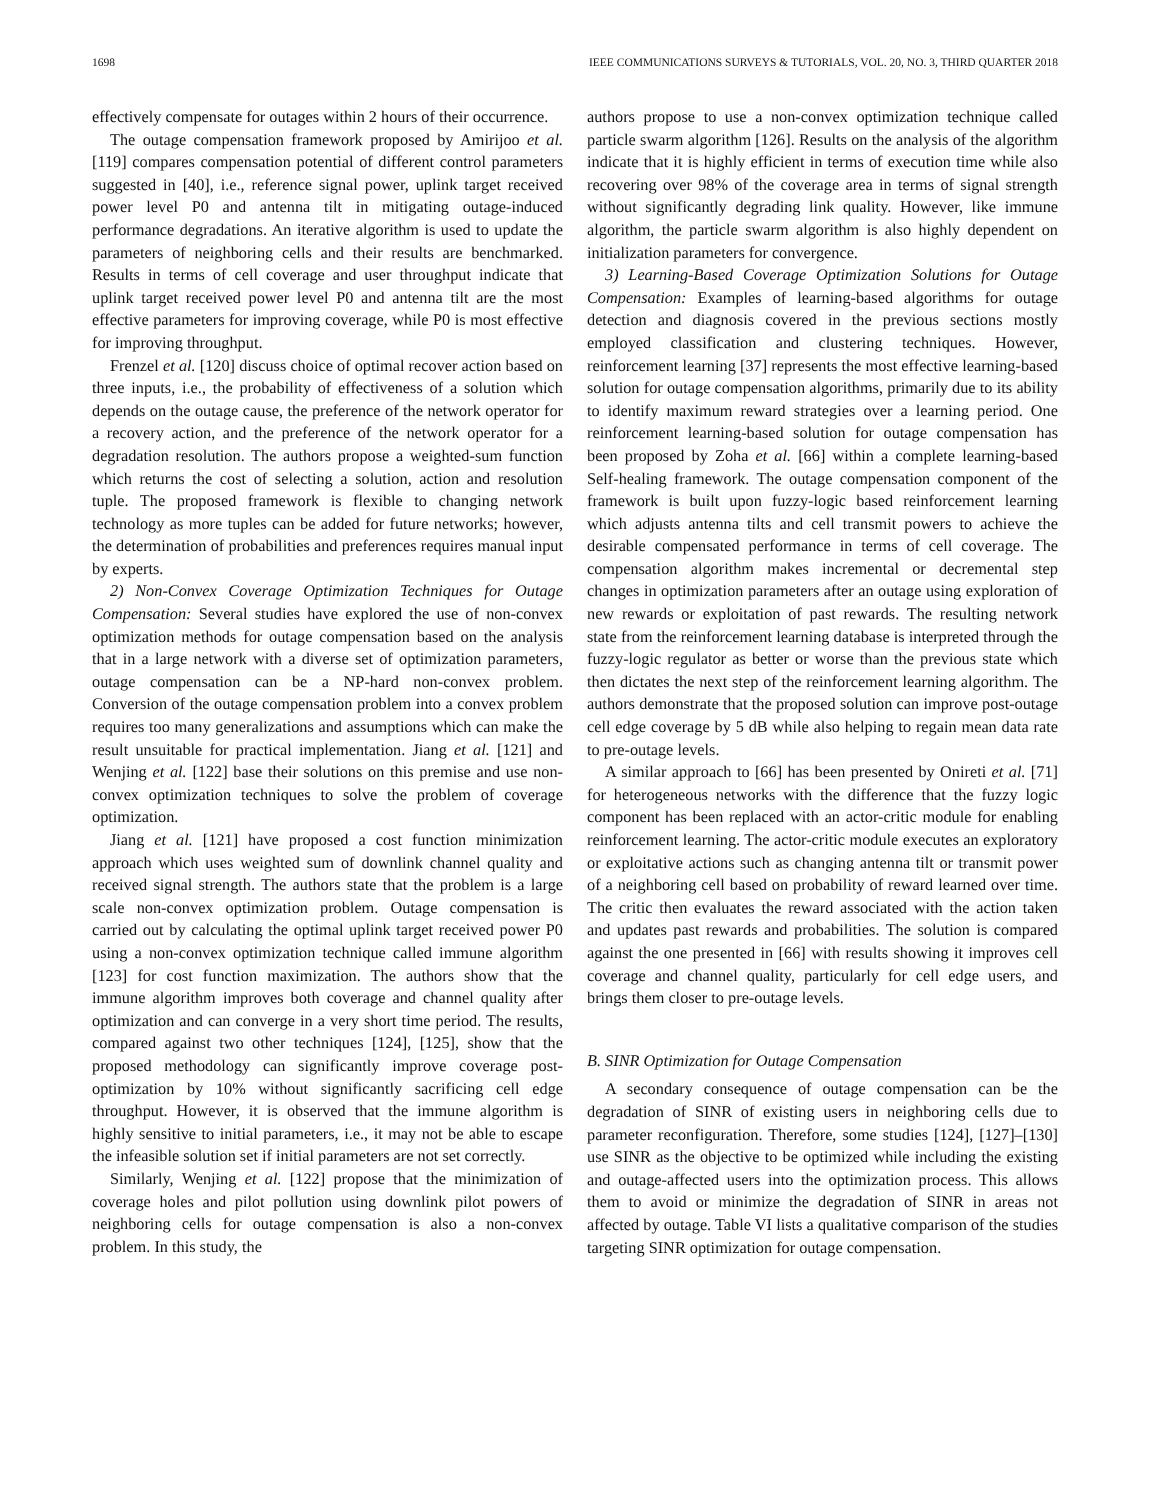1698 IEEE COMMUNICATIONS SURVEYS & TUTORIALS, VOL. 20, NO. 3, THIRD QUARTER 2018
effectively compensate for outages within 2 hours of their occurrence.
The outage compensation framework proposed by Amirijoo et al. [119] compares compensation potential of different control parameters suggested in [40], i.e., reference signal power, uplink target received power level P0 and antenna tilt in mitigating outage-induced performance degradations. An iterative algorithm is used to update the parameters of neighboring cells and their results are benchmarked. Results in terms of cell coverage and user throughput indicate that uplink target received power level P0 and antenna tilt are the most effective parameters for improving coverage, while P0 is most effective for improving throughput.
Frenzel et al. [120] discuss choice of optimal recover action based on three inputs, i.e., the probability of effectiveness of a solution which depends on the outage cause, the preference of the network operator for a recovery action, and the preference of the network operator for a degradation resolution. The authors propose a weighted-sum function which returns the cost of selecting a solution, action and resolution tuple. The proposed framework is flexible to changing network technology as more tuples can be added for future networks; however, the determination of probabilities and preferences requires manual input by experts.
2) Non-Convex Coverage Optimization Techniques for Outage Compensation: Several studies have explored the use of non-convex optimization methods for outage compensation based on the analysis that in a large network with a diverse set of optimization parameters, outage compensation can be a NP-hard non-convex problem. Conversion of the outage compensation problem into a convex problem requires too many generalizations and assumptions which can make the result unsuitable for practical implementation. Jiang et al. [121] and Wenjing et al. [122] base their solutions on this premise and use non-convex optimization techniques to solve the problem of coverage optimization.
Jiang et al. [121] have proposed a cost function minimization approach which uses weighted sum of downlink channel quality and received signal strength. The authors state that the problem is a large scale non-convex optimization problem. Outage compensation is carried out by calculating the optimal uplink target received power P0 using a non-convex optimization technique called immune algorithm [123] for cost function maximization. The authors show that the immune algorithm improves both coverage and channel quality after optimization and can converge in a very short time period. The results, compared against two other techniques [124], [125], show that the proposed methodology can significantly improve coverage post-optimization by 10% without significantly sacrificing cell edge throughput. However, it is observed that the immune algorithm is highly sensitive to initial parameters, i.e., it may not be able to escape the infeasible solution set if initial parameters are not set correctly.
Similarly, Wenjing et al. [122] propose that the minimization of coverage holes and pilot pollution using downlink pilot powers of neighboring cells for outage compensation is also a non-convex problem. In this study, the
authors propose to use a non-convex optimization technique called particle swarm algorithm [126]. Results on the analysis of the algorithm indicate that it is highly efficient in terms of execution time while also recovering over 98% of the coverage area in terms of signal strength without significantly degrading link quality. However, like immune algorithm, the particle swarm algorithm is also highly dependent on initialization parameters for convergence.
3) Learning-Based Coverage Optimization Solutions for Outage Compensation: Examples of learning-based algorithms for outage detection and diagnosis covered in the previous sections mostly employed classification and clustering techniques. However, reinforcement learning [37] represents the most effective learning-based solution for outage compensation algorithms, primarily due to its ability to identify maximum reward strategies over a learning period. One reinforcement learning-based solution for outage compensation has been proposed by Zoha et al. [66] within a complete learning-based Self-healing framework. The outage compensation component of the framework is built upon fuzzy-logic based reinforcement learning which adjusts antenna tilts and cell transmit powers to achieve the desirable compensated performance in terms of cell coverage. The compensation algorithm makes incremental or decremental step changes in optimization parameters after an outage using exploration of new rewards or exploitation of past rewards. The resulting network state from the reinforcement learning database is interpreted through the fuzzy-logic regulator as better or worse than the previous state which then dictates the next step of the reinforcement learning algorithm. The authors demonstrate that the proposed solution can improve post-outage cell edge coverage by 5 dB while also helping to regain mean data rate to pre-outage levels.
A similar approach to [66] has been presented by Onireti et al. [71] for heterogeneous networks with the difference that the fuzzy logic component has been replaced with an actor-critic module for enabling reinforcement learning. The actor-critic module executes an exploratory or exploitative actions such as changing antenna tilt or transmit power of a neighboring cell based on probability of reward learned over time. The critic then evaluates the reward associated with the action taken and updates past rewards and probabilities. The solution is compared against the one presented in [66] with results showing it improves cell coverage and channel quality, particularly for cell edge users, and brings them closer to pre-outage levels.
B. SINR Optimization for Outage Compensation
A secondary consequence of outage compensation can be the degradation of SINR of existing users in neighboring cells due to parameter reconfiguration. Therefore, some studies [124], [127]–[130] use SINR as the objective to be optimized while including the existing and outage-affected users into the optimization process. This allows them to avoid or minimize the degradation of SINR in areas not affected by outage. Table VI lists a qualitative comparison of the studies targeting SINR optimization for outage compensation.